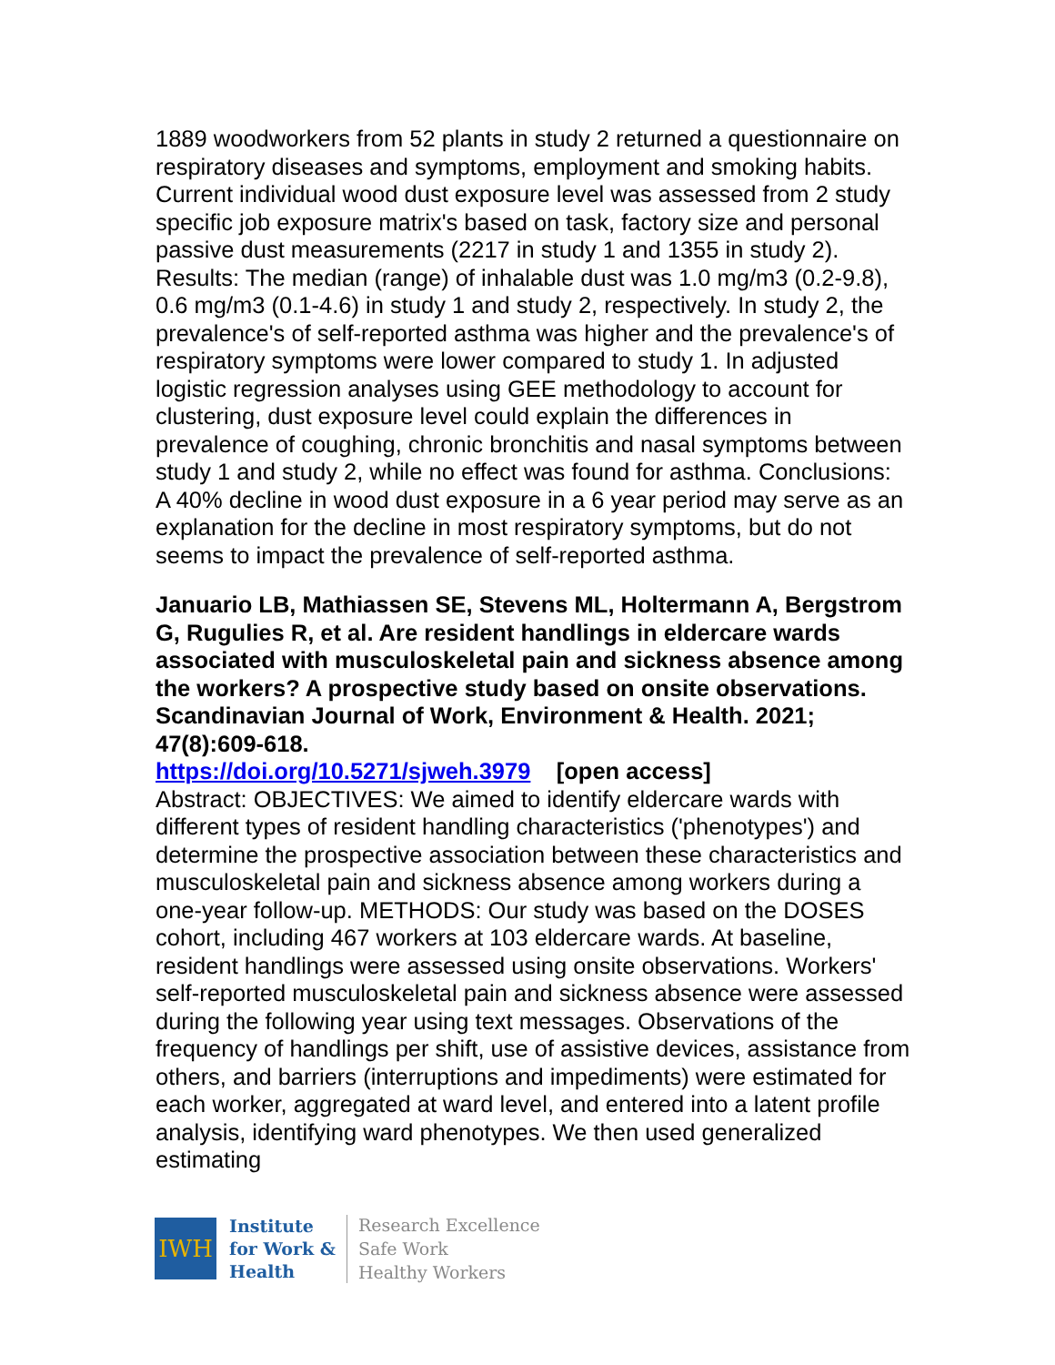1889 woodworkers from 52 plants in study 2 returned a questionnaire on respiratory diseases and symptoms, employment and smoking habits. Current individual wood dust exposure level was assessed from 2 study specific job exposure matrix's based on task, factory size and personal passive dust measurements (2217 in study 1 and 1355 in study 2). Results: The median (range) of inhalable dust was 1.0 mg/m3 (0.2-9.8), 0.6 mg/m3 (0.1-4.6) in study 1 and study 2, respectively. In study 2, the prevalence's of self-reported asthma was higher and the prevalence's of respiratory symptoms were lower compared to study 1. In adjusted logistic regression analyses using GEE methodology to account for clustering, dust exposure level could explain the differences in prevalence of coughing, chronic bronchitis and nasal symptoms between study 1 and study 2, while no effect was found for asthma. Conclusions: A 40% decline in wood dust exposure in a 6 year period may serve as an explanation for the decline in most respiratory symptoms, but do not seems to impact the prevalence of self-reported asthma.
Januario LB, Mathiassen SE, Stevens ML, Holtermann A, Bergstrom G, Rugulies R, et al. Are resident handlings in eldercare wards associated with musculoskeletal pain and sickness absence among the workers? A prospective study based on onsite observations. Scandinavian Journal of Work, Environment & Health. 2021; 47(8):609-618.
https://doi.org/10.5271/sjweh.3979 [open access]
Abstract: OBJECTIVES: We aimed to identify eldercare wards with different types of resident handling characteristics ('phenotypes') and determine the prospective association between these characteristics and musculoskeletal pain and sickness absence among workers during a one-year follow-up. METHODS: Our study was based on the DOSES cohort, including 467 workers at 103 eldercare wards. At baseline, resident handlings were assessed using onsite observations. Workers' self-reported musculoskeletal pain and sickness absence were assessed during the following year using text messages. Observations of the frequency of handlings per shift, use of assistive devices, assistance from others, and barriers (interruptions and impediments) were estimated for each worker, aggregated at ward level, and entered into a latent profile analysis, identifying ward phenotypes. We then used generalized estimating
IWH
Institute
for Work &
Health
Research Excellence
Safe Work
Healthy Workers